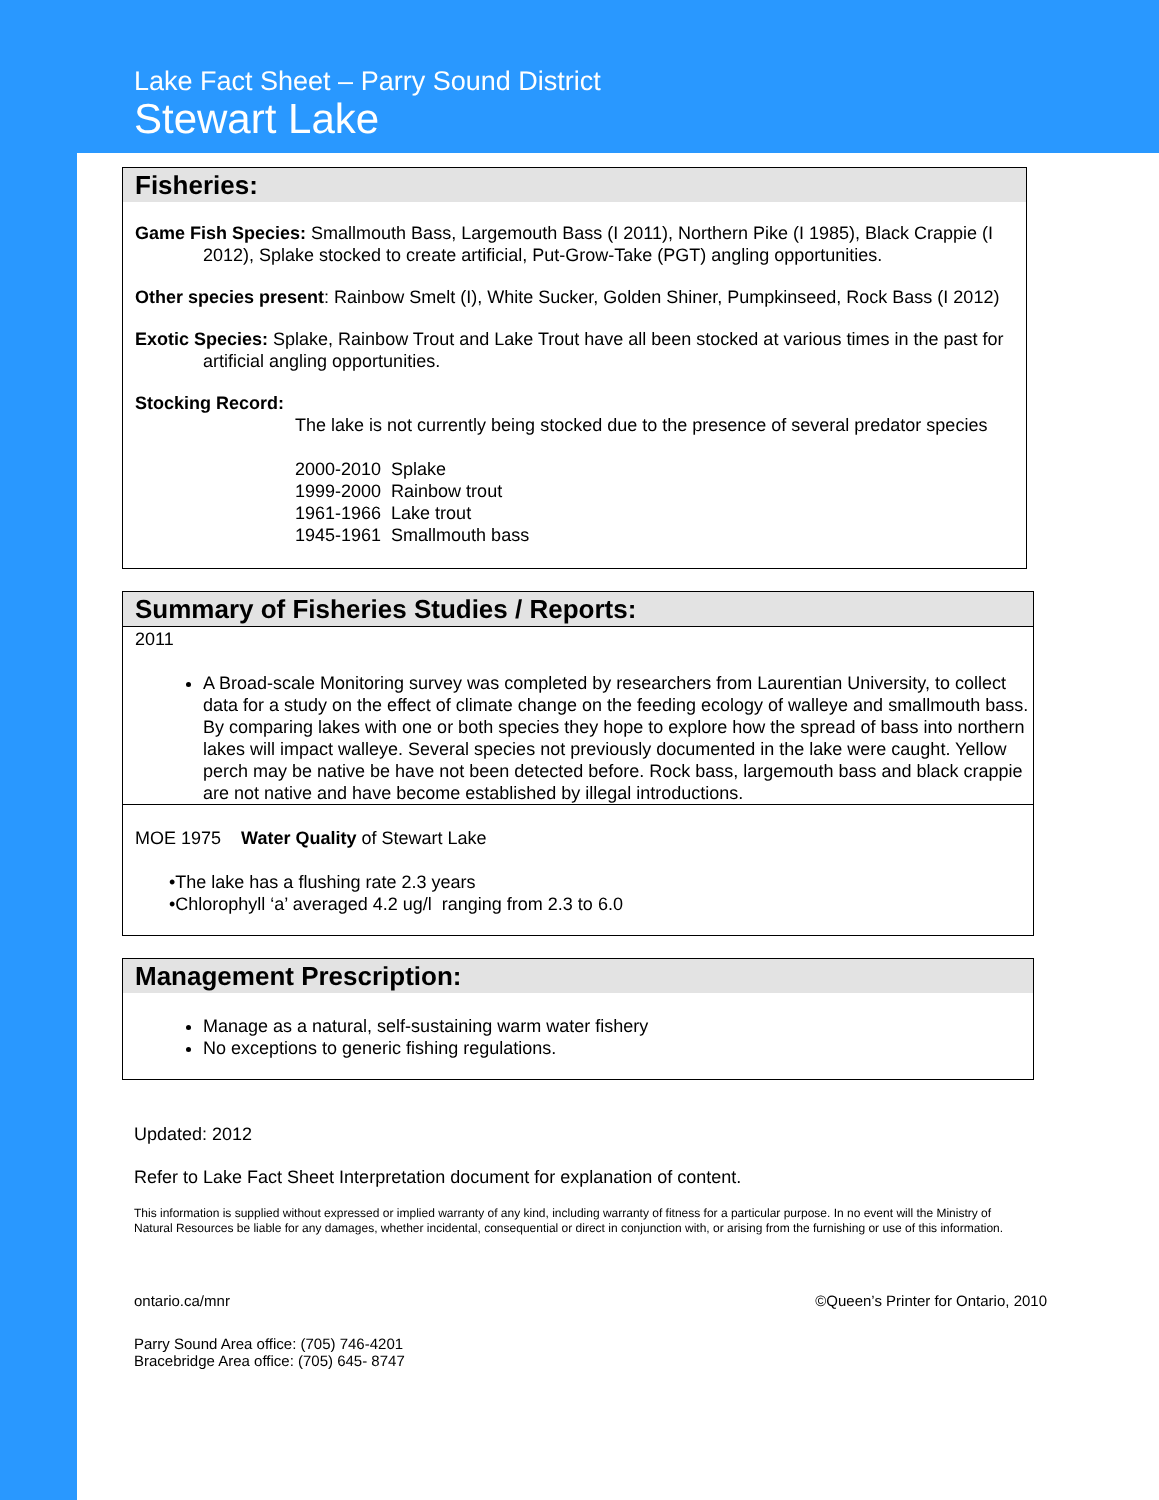Lake Fact Sheet – Parry Sound District
Stewart Lake
Fisheries:
Game Fish Species: Smallmouth Bass, Largemouth Bass (I 2011), Northern Pike (I 1985), Black Crappie (I 2012), Splake stocked to create artificial, Put-Grow-Take (PGT) angling opportunities.
Other species present: Rainbow Smelt (I), White Sucker, Golden Shiner, Pumpkinseed, Rock Bass (I 2012)
Exotic Species: Splake, Rainbow Trout and Lake Trout have all been stocked at various times in the past for artificial angling opportunities.
Stocking Record:
The lake is not currently being stocked due to the presence of several predator species
2000-2010 Splake
1999-2000 Rainbow trout
1961-1966 Lake trout
1945-1961 Smallmouth bass
Summary of Fisheries Studies / Reports:
2011
A Broad-scale Monitoring survey was completed by researchers from Laurentian University, to collect data for a study on the effect of climate change on the feeding ecology of walleye and smallmouth bass. By comparing lakes with one or both species they hope to explore how the spread of bass into northern lakes will impact walleye. Several species not previously documented in the lake were caught. Yellow perch may be native be have not been detected before. Rock bass, largemouth bass and black crappie are not native and have become established by illegal introductions.
MOE 1975 Water Quality of Stewart Lake
•The lake has a flushing rate 2.3 years
•Chlorophyll ‘a’ averaged 4.2 ug/l ranging from 2.3 to 6.0
Management Prescription:
Manage as a natural, self-sustaining warm water fishery
No exceptions to generic fishing regulations.
Updated: 2012
Refer to Lake Fact Sheet Interpretation document for explanation of content.
This information is supplied without expressed or implied warranty of any kind, including warranty of fitness for a particular purpose. In no event will the Ministry of Natural Resources be liable for any damages, whether incidental, consequential or direct in conjunction with, or arising from the furnishing or use of this information.
ontario.ca/mnr ©Queen’s Printer for Ontario, 2010
Parry Sound Area office: (705) 746-4201
Bracebridge Area office: (705) 645- 8747